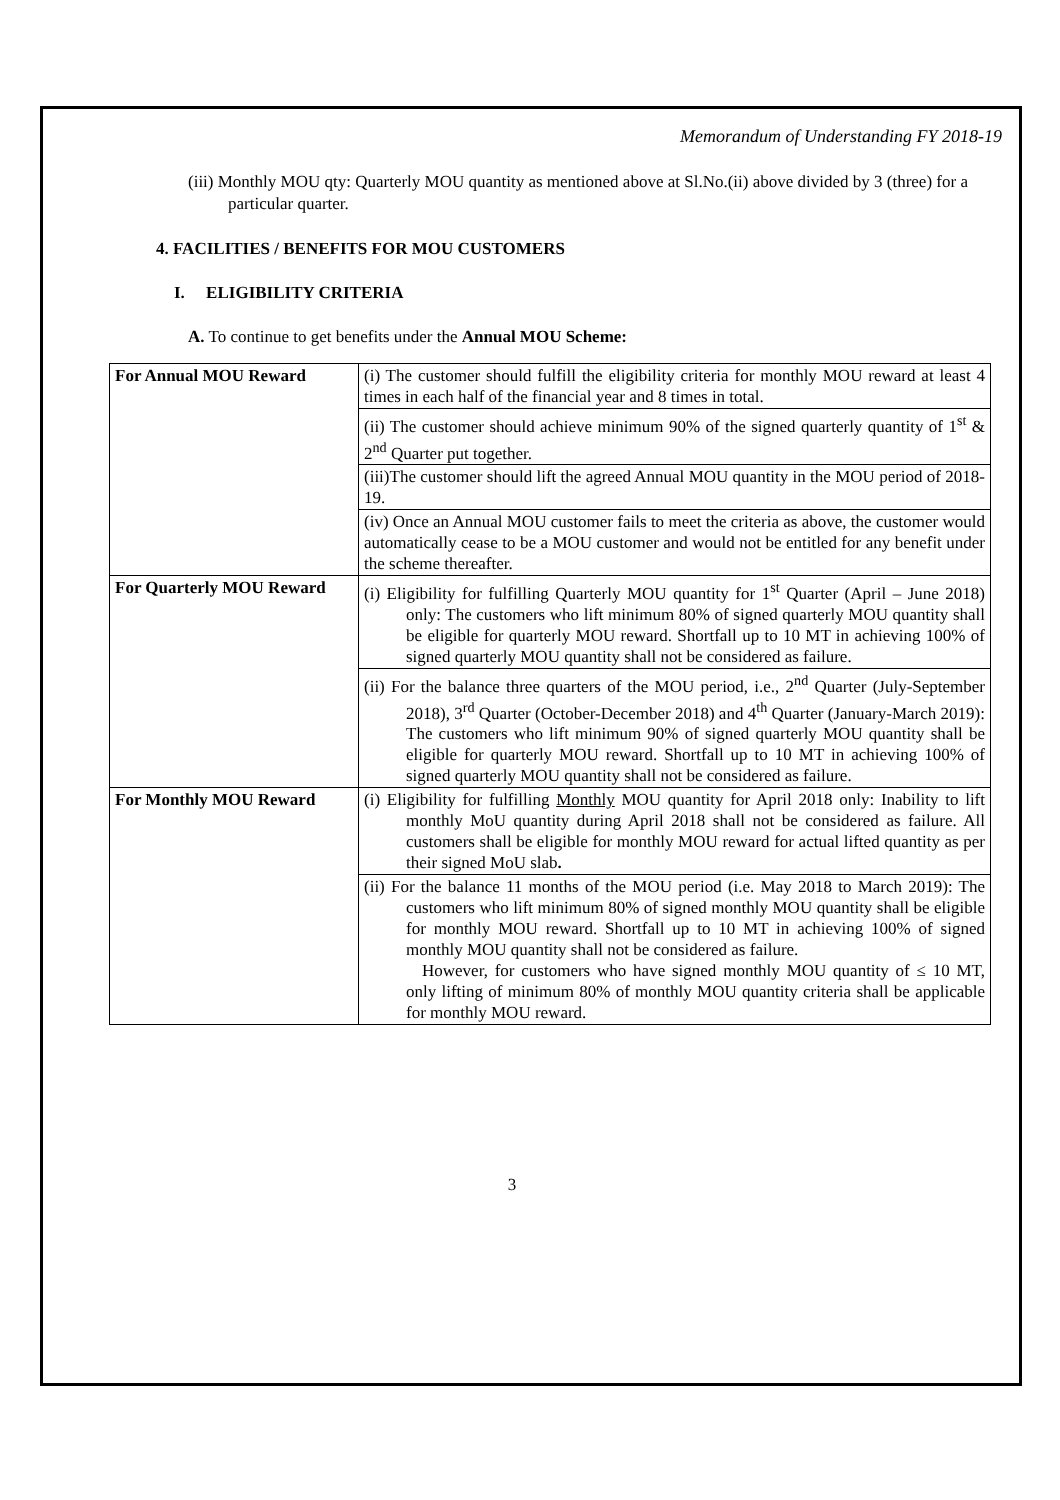Memorandum of Understanding FY 2018-19
(iii) Monthly MOU qty: Quarterly MOU quantity as mentioned above at Sl.No.(ii) above divided by 3 (three) for a particular quarter.
4. FACILITIES / BENEFITS FOR MOU CUSTOMERS
I. ELIGIBILITY CRITERIA
A. To continue to get benefits under the Annual MOU Scheme:
| For Annual MOU Reward | (i) The customer should fulfill the eligibility criteria for monthly MOU reward at least 4 times in each half of the financial year and 8 times in total. |
| | (ii) The customer should achieve minimum 90% of the signed quarterly quantity of 1<sup>st</sup> & 2<sup>nd</sup> Quarter put together. |
| | (iii)The customer should lift the agreed Annual MOU quantity in the MOU period of 2018-19. |
| | (iv) Once an Annual MOU customer fails to meet the criteria as above, the customer would automatically cease to be a MOU customer and would not be entitled for any benefit under the scheme thereafter. |
| For Quarterly MOU Reward | (i) Eligibility for fulfilling Quarterly MOU quantity for 1<sup>st</sup> Quarter (April – June 2018) only: The customers who lift minimum 80% of signed quarterly MOU quantity shall be eligible for quarterly MOU reward. Shortfall up to 10 MT in achieving 100% of signed quarterly MOU quantity shall not be considered as failure. |
| | (ii) For the balance three quarters of the MOU period, i.e., 2<sup>nd</sup> Quarter (July-September 2018), 3<sup>rd</sup> Quarter (October-December 2018) and 4<sup>th</sup> Quarter (January-March 2019): The customers who lift minimum 90% of signed quarterly MOU quantity shall be eligible for quarterly MOU reward. Shortfall up to 10 MT in achieving 100% of signed quarterly MOU quantity shall not be considered as failure. |
| For Monthly MOU Reward | (i) Eligibility for fulfilling Monthly MOU quantity for April 2018 only: Inability to lift monthly MoU quantity during April 2018 shall not be considered as failure. All customers shall be eligible for monthly MOU reward for actual lifted quantity as per their signed MoU slab . |
| | (ii) For the balance 11 months of the MOU period (i.e. May 2018 to March 2019): The customers who lift minimum 80% of signed monthly MOU quantity shall be eligible for monthly MOU reward. Shortfall up to 10 MT in achieving 100% of signed monthly MOU quantity shall not be considered as failure. However, for customers who have signed monthly MOU quantity of ≤ 10 MT, only lifting of minimum 80% of monthly MOU quantity criteria shall be applicable for monthly MOU reward. |
3